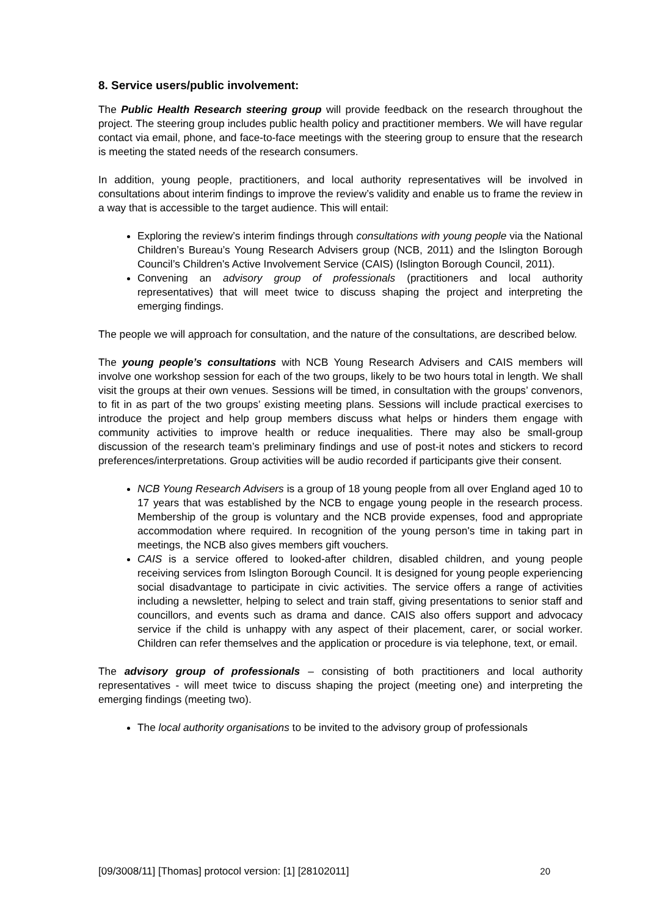8. Service users/public involvement:
The Public Health Research steering group will provide feedback on the research throughout the project. The steering group includes public health policy and practitioner members. We will have regular contact via email, phone, and face-to-face meetings with the steering group to ensure that the research is meeting the stated needs of the research consumers.
In addition, young people, practitioners, and local authority representatives will be involved in consultations about interim findings to improve the review’s validity and enable us to frame the review in a way that is accessible to the target audience. This will entail:
Exploring the review’s interim findings through consultations with young people via the National Children’s Bureau’s Young Research Advisers group (NCB, 2011) and the Islington Borough Council’s Children's Active Involvement Service (CAIS) (Islington Borough Council, 2011).
Convening an advisory group of professionals (practitioners and local authority representatives) that will meet twice to discuss shaping the project and interpreting the emerging findings.
The people we will approach for consultation, and the nature of the consultations, are described below.
The young people’s consultations with NCB Young Research Advisers and CAIS members will involve one workshop session for each of the two groups, likely to be two hours total in length. We shall visit the groups at their own venues. Sessions will be timed, in consultation with the groups’ convenors, to fit in as part of the two groups’ existing meeting plans. Sessions will include practical exercises to introduce the project and help group members discuss what helps or hinders them engage with community activities to improve health or reduce inequalities. There may also be small-group discussion of the research team’s preliminary findings and use of post-it notes and stickers to record preferences/interpretations. Group activities will be audio recorded if participants give their consent.
NCB Young Research Advisers is a group of 18 young people from all over England aged 10 to 17 years that was established by the NCB to engage young people in the research process. Membership of the group is voluntary and the NCB provide expenses, food and appropriate accommodation where required. In recognition of the young person's time in taking part in meetings, the NCB also gives members gift vouchers.
CAIS is a service offered to looked-after children, disabled children, and young people receiving services from Islington Borough Council. It is designed for young people experiencing social disadvantage to participate in civic activities. The service offers a range of activities including a newsletter, helping to select and train staff, giving presentations to senior staff and councillors, and events such as drama and dance. CAIS also offers support and advocacy service if the child is unhappy with any aspect of their placement, carer, or social worker. Children can refer themselves and the application or procedure is via telephone, text, or email.
The advisory group of professionals – consisting of both practitioners and local authority representatives - will meet twice to discuss shaping the project (meeting one) and interpreting the emerging findings (meeting two).
The local authority organisations to be invited to the advisory group of professionals
[09/3008/11] [Thomas] protocol version: [1] [28102011] 20